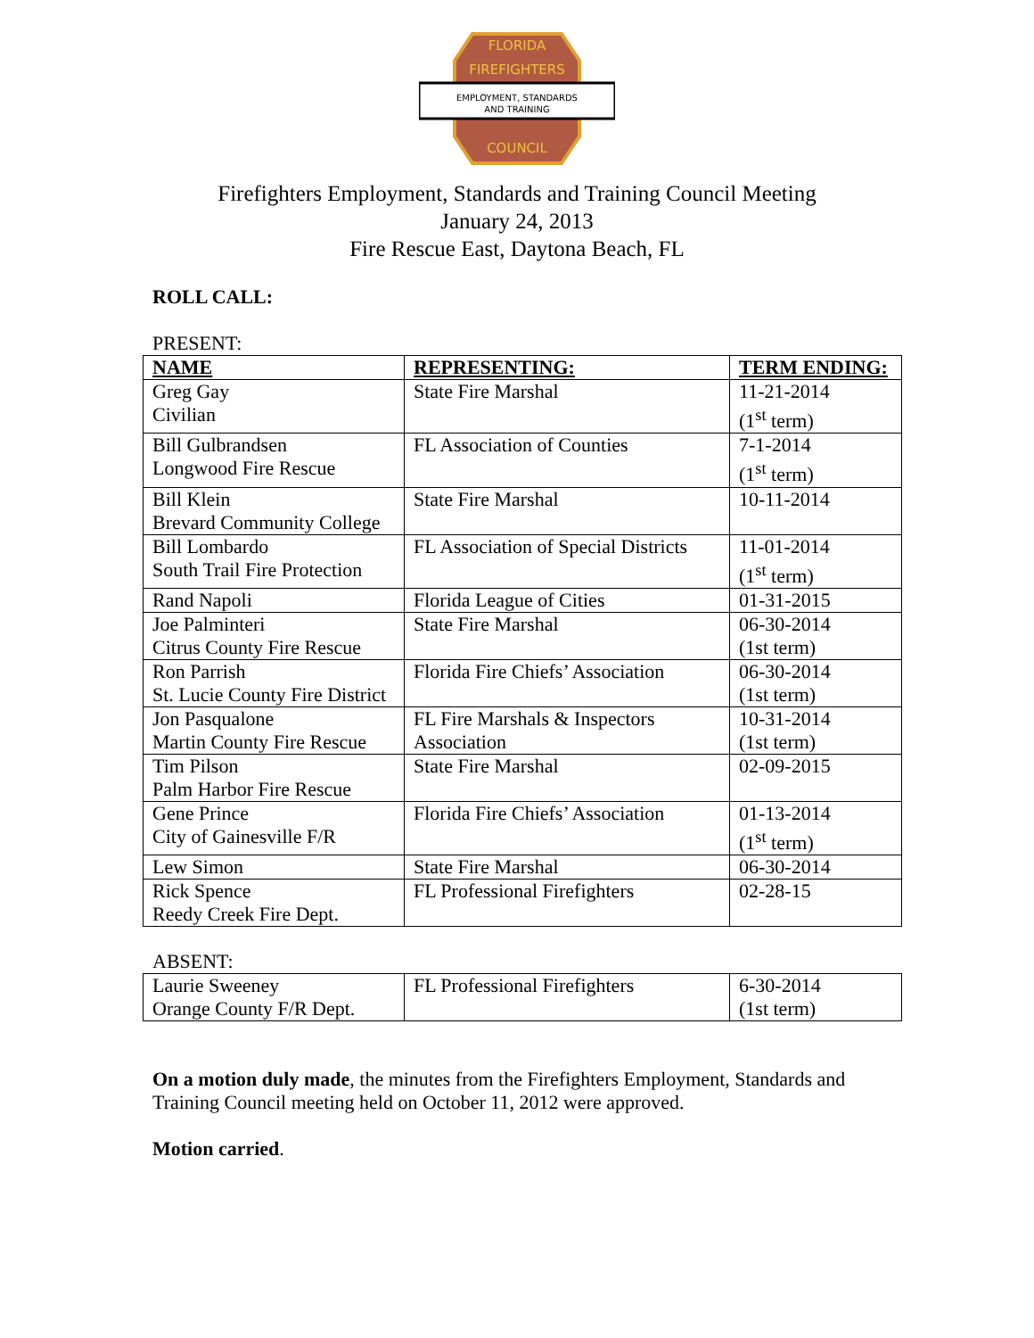FLORIDA
FIREFIGHTERS
EMPLOYMENT, STANDARDS
AND TRAINING
COUNCIL
Firefighters Employment, Standards and Training Council Meeting
January 24, 2013
Fire Rescue East, Daytona Beach, FL
ROLL CALL:
PRESENT:
| NAME | REPRESENTING: | TERM ENDING: |
| --- | --- | --- |
| Greg Gay Civilian | State Fire Marshal | 11-21-2014 (1<sup>st</sup> term) |
| Bill Gulbrandsen Longwood Fire Rescue | FL Association of Counties | 7-1-2014 (1<sup>st</sup> term) |
| Bill Klein Brevard Community College | State Fire Marshal | 10-11-2014 |
| Bill Lombardo South Trail Fire Protection | FL Association of Special Districts | 11-01-2014 (1<sup>st</sup> term) |
| Rand Napoli | Florida League of Cities | 01-31-2015 |
| Joe Palminteri Citrus County Fire Rescue | State Fire Marshal | 06-30-2014 (1st term) |
| Ron Parrish St. Lucie County Fire District | Florida Fire Chiefs’ Association | 06-30-2014 (1st term) |
| Jon Pasqualone Martin County Fire Rescue | FL Fire Marshals & Inspectors Association | 10-31-2014 (1st term) |
| Tim Pilson Palm Harbor Fire Rescue | State Fire Marshal | 02-09-2015 |
| Gene Prince City of Gainesville F/R | Florida Fire Chiefs’ Association | 01-13-2014 (1<sup>st</sup> term) |
| Lew Simon | State Fire Marshal | 06-30-2014 |
| Rick Spence Reedy Creek Fire Dept. | FL Professional Firefighters | 02-28-15 |
ABSENT:
| Laurie Sweeney Orange County F/R Dept. | FL Professional Firefighters | 6-30-2014 (1st term) |
On a motion duly made, the minutes from the Firefighters Employment, Standards and Training Council meeting held on October 11, 2012 were approved.
Motion carried.